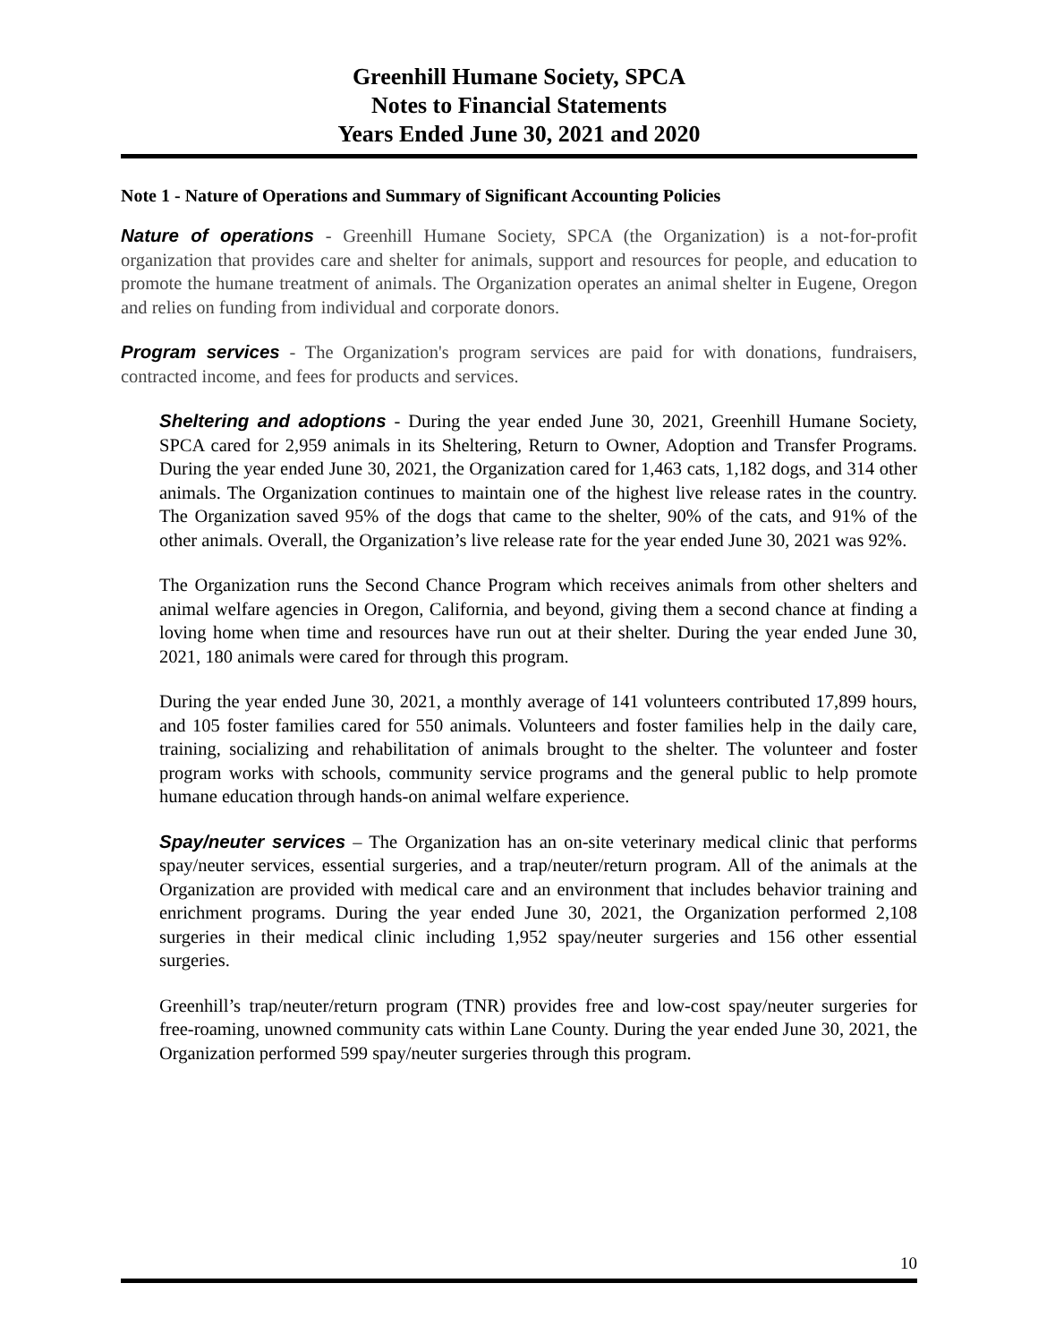Greenhill Humane Society, SPCA
Notes to Financial Statements
Years Ended June 30, 2021 and 2020
Note 1 - Nature of Operations and Summary of Significant Accounting Policies
Nature of operations - Greenhill Humane Society, SPCA (the Organization) is a not-for-profit organization that provides care and shelter for animals, support and resources for people, and education to promote the humane treatment of animals. The Organization operates an animal shelter in Eugene, Oregon and relies on funding from individual and corporate donors.
Program services - The Organization's program services are paid for with donations, fundraisers, contracted income, and fees for products and services.
Sheltering and adoptions - During the year ended June 30, 2021, Greenhill Humane Society, SPCA cared for 2,959 animals in its Sheltering, Return to Owner, Adoption and Transfer Programs. During the year ended June 30, 2021, the Organization cared for 1,463 cats, 1,182 dogs, and 314 other animals. The Organization continues to maintain one of the highest live release rates in the country. The Organization saved 95% of the dogs that came to the shelter, 90% of the cats, and 91% of the other animals. Overall, the Organization’s live release rate for the year ended June 30, 2021 was 92%.
The Organization runs the Second Chance Program which receives animals from other shelters and animal welfare agencies in Oregon, California, and beyond, giving them a second chance at finding a loving home when time and resources have run out at their shelter. During the year ended June 30, 2021, 180 animals were cared for through this program.
During the year ended June 30, 2021, a monthly average of 141 volunteers contributed 17,899 hours, and 105 foster families cared for 550 animals. Volunteers and foster families help in the daily care, training, socializing and rehabilitation of animals brought to the shelter. The volunteer and foster program works with schools, community service programs and the general public to help promote humane education through hands-on animal welfare experience.
Spay/neuter services – The Organization has an on-site veterinary medical clinic that performs spay/neuter services, essential surgeries, and a trap/neuter/return program. All of the animals at the Organization are provided with medical care and an environment that includes behavior training and enrichment programs. During the year ended June 30, 2021, the Organization performed 2,108 surgeries in their medical clinic including 1,952 spay/neuter surgeries and 156 other essential surgeries.
Greenhill’s trap/neuter/return program (TNR) provides free and low-cost spay/neuter surgeries for free-roaming, unowned community cats within Lane County. During the year ended June 30, 2021, the Organization performed 599 spay/neuter surgeries through this program.
10